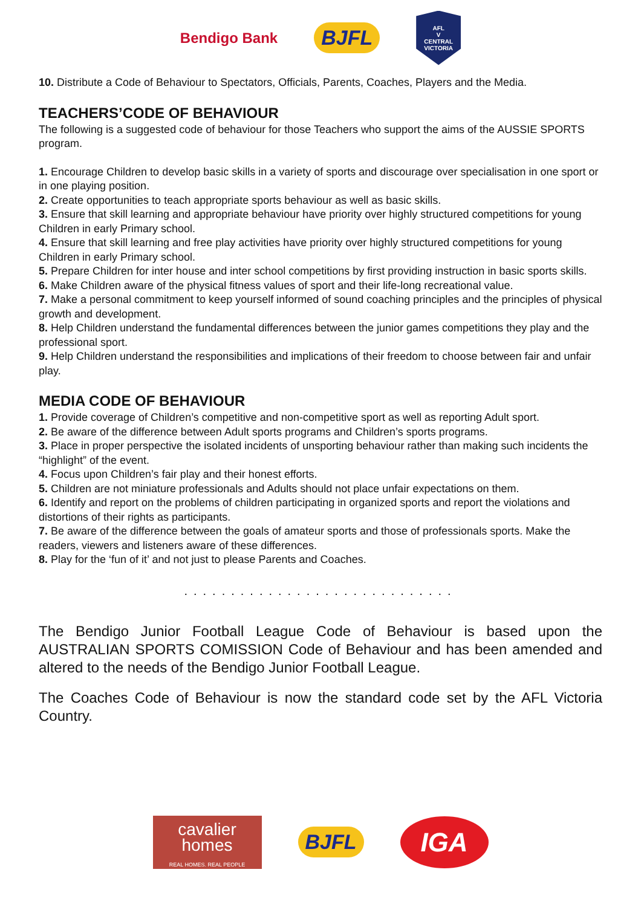Bendigo Bank BJFL
AFL
V
CENTRAL VICTORIA
10. Distribute a Code of Behaviour to Spectators, Officials, Parents, Coaches, Players and the Media.
TEACHERS’CODE OF BEHAVIOUR
The following is a suggested code of behaviour for those Teachers who support the aims of the AUSSIE SPORTS program.
1. Encourage Children to develop basic skills in a variety of sports and discourage over specialisation in one sport or in one playing position.
2. Create opportunities to teach appropriate sports behaviour as well as basic skills.
3. Ensure that skill learning and appropriate behaviour have priority over highly structured competitions for young Children in early Primary school.
4. Ensure that skill learning and free play activities have priority over highly structured competitions for young Children in early Primary school.
5. Prepare Children for inter house and inter school competitions by first providing instruction in basic sports skills.
6. Make Children aware of the physical fitness values of sport and their life-long recreational value.
7. Make a personal commitment to keep yourself informed of sound coaching principles and the principles of physical growth and development.
8. Help Children understand the fundamental differences between the junior games competitions they play and the professional sport.
9. Help Children understand the responsibilities and implications of their freedom to choose between fair and unfair play.
MEDIA CODE OF BEHAVIOUR
1. Provide coverage of Children’s competitive and non-competitive sport as well as reporting Adult sport.
2. Be aware of the difference between Adult sports programs and Children’s sports programs.
3. Place in proper perspective the isolated incidents of unsporting behaviour rather than making such incidents the “highlight” of the event.
4. Focus upon Children’s fair play and their honest efforts.
5. Children are not miniature professionals and Adults should not place unfair expectations on them.
6. Identify and report on the problems of children participating in organized sports and report the violations and distortions of their rights as participants.
7. Be aware of the difference between the goals of amateur sports and those of professionals sports. Make the readers, viewers and listeners aware of these differences.
8. Play for the ‘fun of it’ and not just to please Parents and Coaches.
.............................
The Bendigo Junior Football League Code of Behaviour is based upon the AUSTRALIAN SPORTS COMISSION Code of Behaviour and has been amended and altered to the needs of the Bendigo Junior Football League.
The Coaches Code of Behaviour is now the standard code set by the AFL Victoria Country.
cavalier
homes
REAL HOMES. REAL PEOPLE
BJFL
IGA